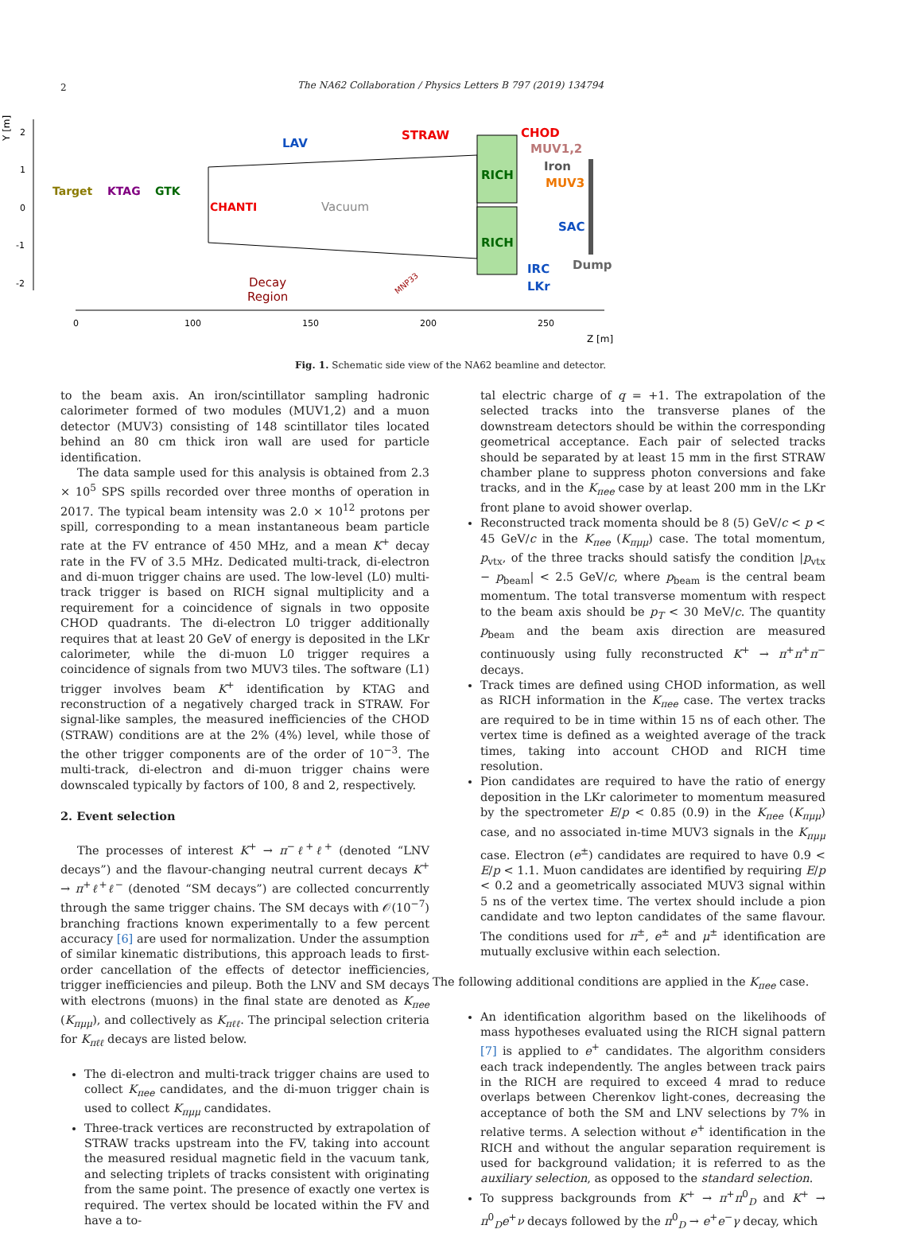2
The NA62 Collaboration / Physics Letters B 797 (2019) 134794
Y [m]
2
1
0
-1
-2
0
100
150
200
250
Z [m]
Target
KTAG
GTK
CHANTI
LAV
Vacuum
STRAW
RICH
RICH
CHOD
MUV1,2
Iron
MUV3
SAC
IRC
LKr
Dump
Decay
Region
MNP33
Fig. 1. Schematic side view of the NA62 beamline and detector.
to the beam axis. An iron/scintillator sampling hadronic calorimeter formed of two modules (MUV1,2) and a muon detector (MUV3) consisting of 148 scintillator tiles located behind an 80 cm thick iron wall are used for particle identification.
The data sample used for this analysis is obtained from 2.3 × 10<sup>5</sup> SPS spills recorded over three months of operation in 2017. The typical beam intensity was 2.0 × 10<sup>12</sup> protons per spill, corresponding to a mean instantaneous beam particle rate at the FV entrance of 450 MHz, and a mean K<sup>+</sup> decay rate in the FV of 3.5 MHz. Dedicated multi-track, di-electron and di-muon trigger chains are used. The low-level (L0) multi-track trigger is based on RICH signal multiplicity and a requirement for a coincidence of signals in two opposite CHOD quadrants. The di-electron L0 trigger additionally requires that at least 20 GeV of energy is deposited in the LKr calorimeter, while the di-muon L0 trigger requires a coincidence of signals from two MUV3 tiles. The software (L1) trigger involves beam K<sup>+</sup> identification by KTAG and reconstruction of a negatively charged track in STRAW. For signal-like samples, the measured inefficiencies of the CHOD (STRAW) conditions are at the 2% (4%) level, while those of the other trigger components are of the order of 10<sup>−3</sup>. The multi-track, di-electron and di-muon trigger chains were downscaled typically by factors of 100, 8 and 2, respectively.
2. Event selection
The processes of interest K<sup>+</sup> → π<sup>−</sup>ℓ<sup>+</sup>ℓ<sup>+</sup> (denoted “LNV decays”) and the flavour-changing neutral current decays K<sup>+</sup> → π<sup>+</sup>ℓ<sup>+</sup>ℓ<sup>−</sup> (denoted “SM decays”) are collected concurrently through the same trigger chains. The SM decays with 𝒪(10<sup>−7</sup>) branching fractions known experimentally to a few percent accuracy [6] are used for normalization. Under the assumption of similar kinematic distributions, this approach leads to first-order cancellation of the effects of detector inefficiencies, trigger inefficiencies and pileup. Both the LNV and SM decays with electrons (muons) in the final state are denoted as K<sub>πee</sub> (K<sub>πμμ</sub>), and collectively as K<sub>πℓℓ</sub>. The principal selection criteria for K<sub>πℓℓ</sub> decays are listed below.
The di-electron and multi-track trigger chains are used to collect K<sub>πee</sub> candidates, and the di-muon trigger chain is used to collect K<sub>πμμ</sub> candidates.
Three-track vertices are reconstructed by extrapolation of STRAW tracks upstream into the FV, taking into account the measured residual magnetic field in the vacuum tank, and selecting triplets of tracks consistent with originating from the same point. The presence of exactly one vertex is required. The vertex should be located within the FV and have a to-
tal electric charge of q = +1. The extrapolation of the selected tracks into the transverse planes of the downstream detectors should be within the corresponding geometrical acceptance. Each pair of selected tracks should be separated by at least 15 mm in the first STRAW chamber plane to suppress photon conversions and fake tracks, and in the K<sub>πee</sub> case by at least 200 mm in the LKr front plane to avoid shower overlap.
Reconstructed track momenta should be 8 (5) GeV/c < p < 45 GeV/c in the K<sub>πee</sub> (K<sub>πμμ</sub>) case. The total momentum, p<sub>vtx</sub>, of the three tracks should satisfy the condition |p<sub>vtx</sub> − p<sub>beam</sub>| < 2.5 GeV/c, where p<sub>beam</sub> is the central beam momentum. The total transverse momentum with respect to the beam axis should be p<sub>T</sub> < 30 MeV/c. The quantity p<sub>beam</sub> and the beam axis direction are measured continuously using fully reconstructed K<sup>+</sup> → π<sup>+</sup>π<sup>+</sup>π<sup>−</sup> decays.
Track times are defined using CHOD information, as well as RICH information in the K<sub>πee</sub> case. The vertex tracks are required to be in time within 15 ns of each other. The vertex time is defined as a weighted average of the track times, taking into account CHOD and RICH time resolution.
Pion candidates are required to have the ratio of energy deposition in the LKr calorimeter to momentum measured by the spectrometer E/p < 0.85 (0.9) in the K<sub>πee</sub> (K<sub>πμμ</sub>) case, and no associated in-time MUV3 signals in the K<sub>πμμ</sub> case. Electron (e<sup>±</sup>) candidates are required to have 0.9 < E/p < 1.1. Muon candidates are identified by requiring E/p < 0.2 and a geometrically associated MUV3 signal within 5 ns of the vertex time. The vertex should include a pion candidate and two lepton candidates of the same flavour. The conditions used for π<sup>±</sup>, e<sup>±</sup> and μ<sup>±</sup> identification are mutually exclusive within each selection.
The following additional conditions are applied in the K<sub>πee</sub> case.
An identification algorithm based on the likelihoods of mass hypotheses evaluated using the RICH signal pattern [7] is applied to e<sup>+</sup> candidates. The algorithm considers each track independently. The angles between track pairs in the RICH are required to exceed 4 mrad to reduce overlaps between Cherenkov light-cones, decreasing the acceptance of both the SM and LNV selections by 7% in relative terms. A selection without e<sup>+</sup> identification in the RICH and without the angular separation requirement is used for background validation; it is referred to as the auxiliary selection, as opposed to the standard selection.
To suppress backgrounds from K<sup>+</sup> → π<sup>+</sup>π<sup>0</sup><sub>D</sub> and K<sup>+</sup> → π<sup>0</sup><sub>D</sub>e<sup>+</sup>ν decays followed by the π<sup>0</sup><sub>D</sub> → e<sup>+</sup>e<sup>−</sup>γ decay, which